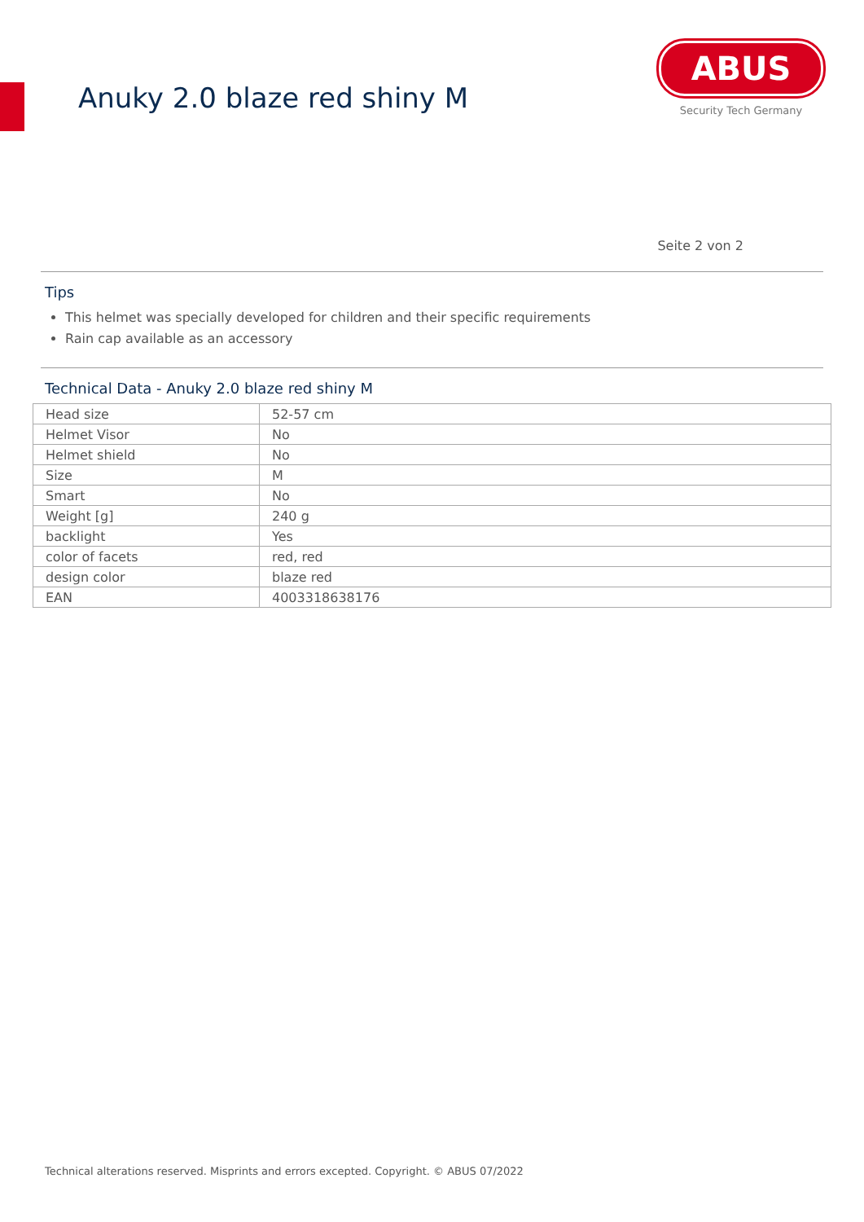Anuky 2.0 blaze red shiny M
ABUS
Security Tech Germany
Seite 2 von 2
Tips
This helmet was specially developed for children and their specific requirements
Rain cap available as an accessory
Technical Data - Anuky 2.0 blaze red shiny M
| Head size | 52-57 cm |
| Helmet Visor | No |
| Helmet shield | No |
| Size | M |
| Smart | No |
| Weight [g] | 240 g |
| backlight | Yes |
| color of facets | red, red |
| design color | blaze red |
| EAN | 4003318638176 |
Technical alterations reserved. Misprints and errors excepted. Copyright. © ABUS 07/2022